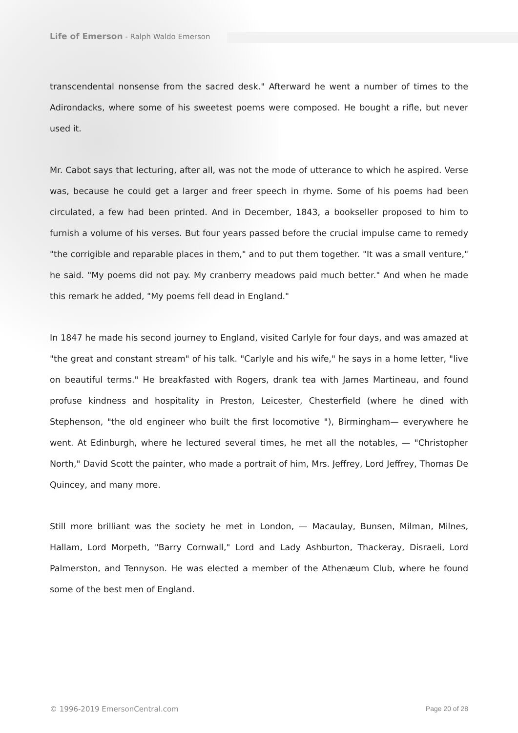Life of Emerson - Ralph Waldo Emerson
transcendental nonsense from the sacred desk." Afterward he went a number of times to the Adirondacks, where some of his sweetest poems were composed. He bought a rifle, but never used it.
Mr. Cabot says that lecturing, after all, was not the mode of utterance to which he aspired. Verse was, because he could get a larger and freer speech in rhyme. Some of his poems had been circulated, a few had been printed. And in December, 1843, a bookseller proposed to him to furnish a volume of his verses. But four years passed before the crucial impulse came to remedy "the corrigible and reparable places in them," and to put them together. "It was a small venture," he said. "My poems did not pay. My cranberry meadows paid much better." And when he made this remark he added, "My poems fell dead in England."
In 1847 he made his second journey to England, visited Carlyle for four days, and was amazed at "the great and constant stream" of his talk. "Carlyle and his wife," he says in a home letter, "live on beautiful terms." He breakfasted with Rogers, drank tea with James Martineau, and found profuse kindness and hospitality in Preston, Leicester, Chesterfield (where he dined with Stephenson, "the old engineer who built the first locomotive "), Birmingham— everywhere he went. At Edinburgh, where he lectured several times, he met all the notables, — "Christopher North," David Scott the painter, who made a portrait of him, Mrs. Jeffrey, Lord Jeffrey, Thomas De Quincey, and many more.
Still more brilliant was the society he met in London, — Macaulay, Bunsen, Milman, Milnes, Hallam, Lord Morpeth, "Barry Cornwall," Lord and Lady Ashburton, Thackeray, Disraeli, Lord Palmerston, and Tennyson. He was elected a member of the Athenæum Club, where he found some of the best men of England.
© 1996-2019 EmersonCentral.com Page 20 of 28